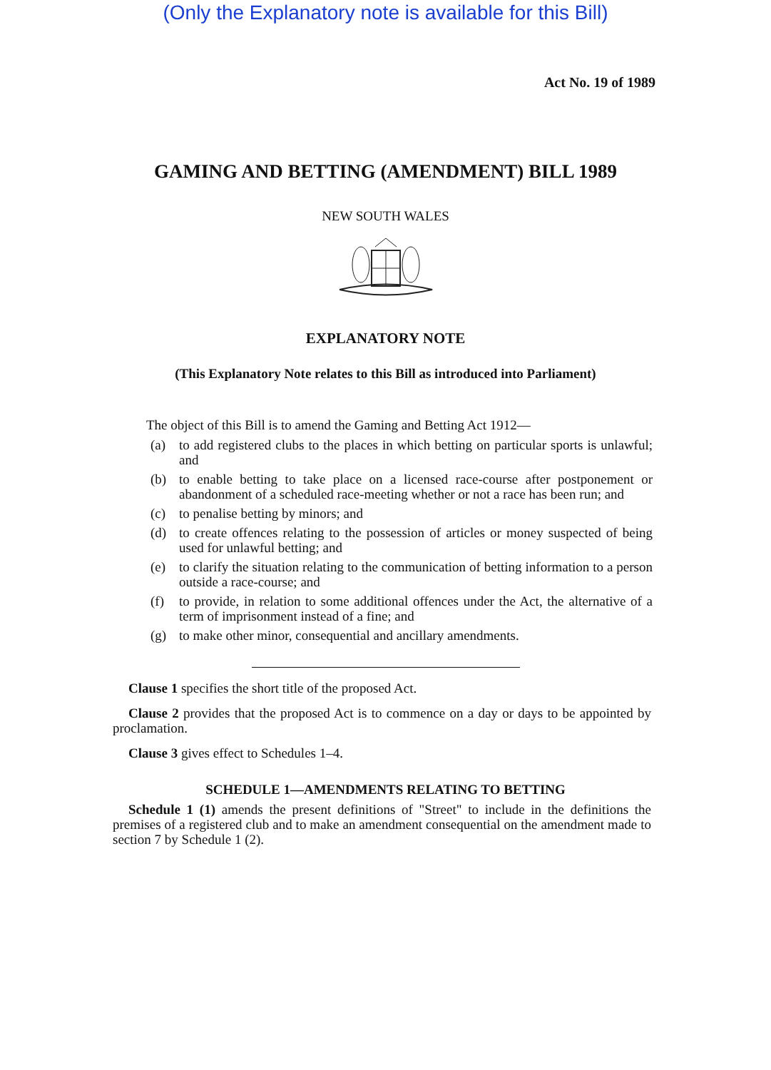(Only the Explanatory note is available for this Bill)
Act No. 19 of 1989
GAMING AND BETTING (AMENDMENT) BILL 1989
NEW SOUTH WALES
EXPLANATORY NOTE
(This Explanatory Note relates to this Bill as introduced into Parliament)
The object of this Bill is to amend the Gaming and Betting Act 1912—
(a) to add registered clubs to the places in which betting on particular sports is unlawful; and
(b) to enable betting to take place on a licensed race-course after postponement or abandonment of a scheduled race-meeting whether or not a race has been run; and
(c) to penalise betting by minors; and
(d) to create offences relating to the possession of articles or money suspected of being used for unlawful betting; and
(e) to clarify the situation relating to the communication of betting information to a person outside a race-course; and
(f) to provide, in relation to some additional offences under the Act, the alternative of a term of imprisonment instead of a fine; and
(g) to make other minor, consequential and ancillary amendments.
Clause 1 specifies the short title of the proposed Act.
Clause 2 provides that the proposed Act is to commence on a day or days to be appointed by proclamation.
Clause 3 gives effect to Schedules 1–4.
SCHEDULE 1—AMENDMENTS RELATING TO BETTING
Schedule 1 (1) amends the present definitions of "Street" to include in the definitions the premises of a registered club and to make an amendment consequential on the amendment made to section 7 by Schedule 1 (2).